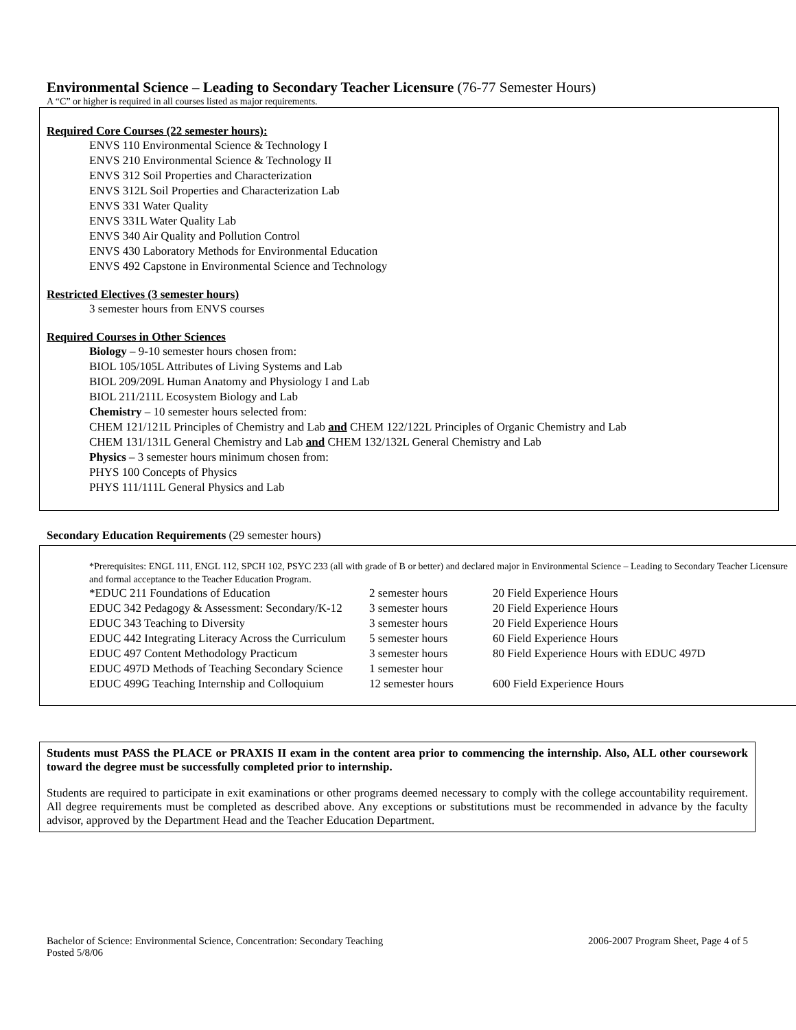Environmental Science – Leading to Secondary Teacher Licensure (76-77 Semester Hours)
A “C” or higher is required in all courses listed as major requirements.
Required Core Courses (22 semester hours):
ENVS 110 Environmental Science & Technology I
ENVS 210 Environmental Science & Technology II
ENVS 312 Soil Properties and Characterization
ENVS 312L Soil Properties and Characterization Lab
ENVS 331 Water Quality
ENVS 331L Water Quality Lab
ENVS 340 Air Quality and Pollution Control
ENVS 430 Laboratory Methods for Environmental Education
ENVS 492 Capstone in Environmental Science and Technology
Restricted Electives (3 semester hours)
3 semester hours from ENVS courses
Required Courses in Other Sciences
Biology – 9-10 semester hours chosen from:
BIOL 105/105L Attributes of Living Systems and Lab
BIOL 209/209L Human Anatomy and Physiology I and Lab
BIOL 211/211L Ecosystem Biology and Lab
Chemistry – 10 semester hours selected from:
CHEM 121/121L Principles of Chemistry and Lab and CHEM 122/122L Principles of Organic Chemistry and Lab
CHEM 131/131L General Chemistry and Lab and CHEM 132/132L General Chemistry and Lab
Physics – 3 semester hours minimum chosen from:
PHYS 100 Concepts of Physics
PHYS 111/111L General Physics and Lab
Secondary Education Requirements (29 semester hours)
*Prerequisites: ENGL 111, ENGL 112, SPCH 102, PSYC 233 (all with grade of B or better) and declared major in Environmental Science – Leading to Secondary Teacher Licensure and formal acceptance to the Teacher Education Program.
| *EDUC 211 Foundations of Education | 2 semester hours | 20 Field Experience Hours |
| EDUC 342 Pedagogy & Assessment: Secondary/K-12 | 3 semester hours | 20 Field Experience Hours |
| EDUC 343 Teaching to Diversity | 3 semester hours | 20 Field Experience Hours |
| EDUC 442 Integrating Literacy Across the Curriculum | 5 semester hours | 60 Field Experience Hours |
| EDUC 497 Content Methodology Practicum | 3 semester hours | 80 Field Experience Hours with EDUC 497D |
| EDUC 497D Methods of Teaching Secondary Science | 1 semester hour | |
| EDUC 499G Teaching Internship and Colloquium | 12 semester hours | 600 Field Experience Hours |
Students must PASS the PLACE or PRAXIS II exam in the content area prior to commencing the internship. Also, ALL other coursework toward the degree must be successfully completed prior to internship.
Students are required to participate in exit examinations or other programs deemed necessary to comply with the college accountability requirement. All degree requirements must be completed as described above. Any exceptions or substitutions must be recommended in advance by the faculty advisor, approved by the Department Head and the Teacher Education Department.
Bachelor of Science: Environmental Science, Concentration: Secondary Teaching
Posted 5/8/06
2006-2007 Program Sheet, Page 4 of 5